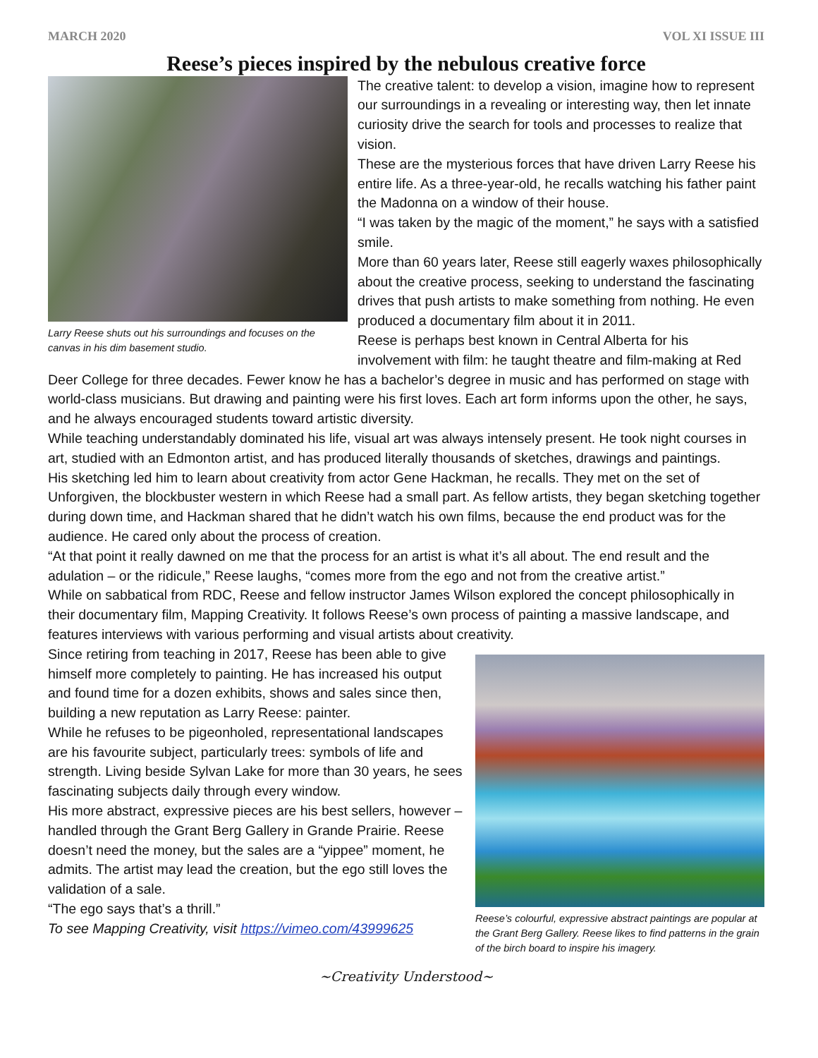MARCH 2020 VOL XI ISSUE III
Reese’s pieces inspired by the nebulous creative force
Larry Reese shuts out his surroundings and focuses on the canvas in his dim basement studio.
The creative talent: to develop a vision, imagine how to represent our surroundings in a revealing or interesting way, then let innate curiosity drive the search for tools and processes to realize that vision.
These are the mysterious forces that have driven Larry Reese his entire life. As a three-year-old, he recalls watching his father paint the Madonna on a window of their house.
“I was taken by the magic of the moment,” he says with a satisfied smile.
More than 60 years later, Reese still eagerly waxes philosophically about the creative process, seeking to understand the fascinating drives that push artists to make something from nothing. He even produced a documentary film about it in 2011.
Reese is perhaps best known in Central Alberta for his involvement with film: he taught theatre and film-making at Red Deer College for three decades. Fewer know he has a bachelor’s degree in music and has performed on stage with world-class musicians. But drawing and painting were his first loves. Each art form informs upon the other, he says, and he always encouraged students toward artistic diversity.
While teaching understandably dominated his life, visual art was always intensely present. He took night courses in art, studied with an Edmonton artist, and has produced literally thousands of sketches, drawings and paintings.
His sketching led him to learn about creativity from actor Gene Hackman, he recalls. They met on the set of Unforgiven, the blockbuster western in which Reese had a small part. As fellow artists, they began sketching together during down time, and Hackman shared that he didn’t watch his own films, because the end product was for the audience. He cared only about the process of creation.
“At that point it really dawned on me that the process for an artist is what it’s all about. The end result and the adulation – or the ridicule,” Reese laughs, “comes more from the ego and not from the creative artist.”
While on sabbatical from RDC, Reese and fellow instructor James Wilson explored the concept philosophically in their documentary film, Mapping Creativity. It follows Reese’s own process of painting a massive landscape, and features interviews with various performing and visual artists about creativity.
Reese’s colourful, expressive abstract paintings are popular at the Grant Berg Gallery. Reese likes to find patterns in the grain of the birch board to inspire his imagery.
Since retiring from teaching in 2017, Reese has been able to give himself more completely to painting. He has increased his output and found time for a dozen exhibits, shows and sales since then, building a new reputation as Larry Reese: painter.
While he refuses to be pigeonholed, representational landscapes are his favourite subject, particularly trees: symbols of life and strength. Living beside Sylvan Lake for more than 30 years, he sees fascinating subjects daily through every window.
His more abstract, expressive pieces are his best sellers, however – handled through the Grant Berg Gallery in Grande Prairie. Reese doesn’t need the money, but the sales are a “yippee” moment, he admits. The artist may lead the creation, but the ego still loves the validation of a sale.
“The ego says that’s a thrill.”
To see Mapping Creativity, visit https://vimeo.com/43999625
~Creativity Understood~